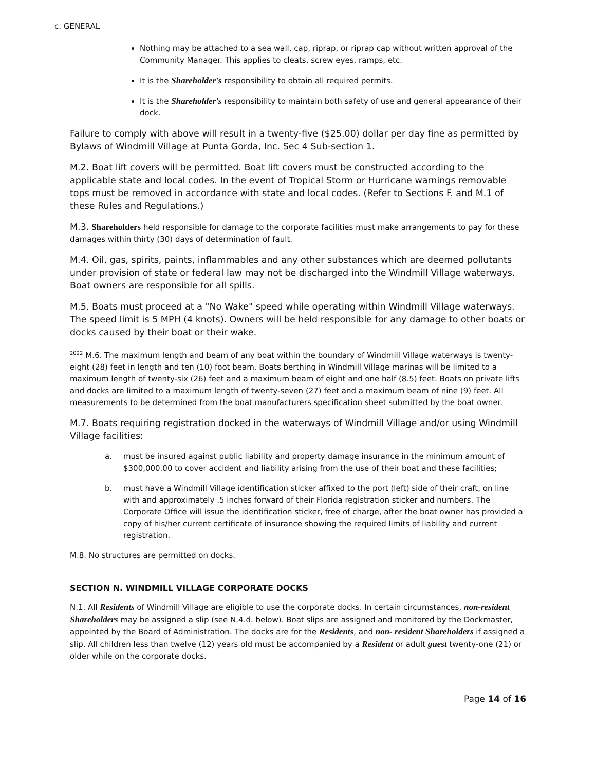c. GENERAL
Nothing may be attached to a sea wall, cap, riprap, or riprap cap without written approval of the Community Manager. This applies to cleats, screw eyes, ramps, etc.
It is the Shareholder's responsibility to obtain all required permits.
It is the Shareholder's responsibility to maintain both safety of use and general appearance of their dock.
Failure to comply with above will result in a twenty-five ($25.00) dollar per day fine as permitted by Bylaws of Windmill Village at Punta Gorda, Inc. Sec 4 Sub-section 1.
M.2. Boat lift covers will be permitted. Boat lift covers must be constructed according to the applicable state and local codes. In the event of Tropical Storm or Hurricane warnings removable tops must be removed in accordance with state and local codes. (Refer to Sections F. and M.1 of these Rules and Regulations.)
M.3. Shareholders held responsible for damage to the corporate facilities must make arrangements to pay for these damages within thirty (30) days of determination of fault.
M.4. Oil, gas, spirits, paints, inflammables and any other substances which are deemed pollutants under provision of state or federal law may not be discharged into the Windmill Village waterways. Boat owners are responsible for all spills.
M.5. Boats must proceed at a "No Wake" speed while operating within Windmill Village waterways. The speed limit is 5 MPH (4 knots). Owners will be held responsible for any damage to other boats or docks caused by their boat or their wake.
<sup>2022</sup> M.6. The maximum length and beam of any boat within the boundary of Windmill Village waterways is twenty-eight (28) feet in length and ten (10) foot beam. Boats berthing in Windmill Village marinas will be limited to a maximum length of twenty-six (26) feet and a maximum beam of eight and one half (8.5) feet. Boats on private lifts and docks are limited to a maximum length of twenty-seven (27) feet and a maximum beam of nine (9) feet. All measurements to be determined from the boat manufacturers specification sheet submitted by the boat owner.
M.7. Boats requiring registration docked in the waterways of Windmill Village and/or using Windmill Village facilities:
a. must be insured against public liability and property damage insurance in the minimum amount of $300,000.00 to cover accident and liability arising from the use of their boat and these facilities;
b. must have a Windmill Village identification sticker affixed to the port (left) side of their craft, on line with and approximately .5 inches forward of their Florida registration sticker and numbers. The Corporate Office will issue the identification sticker, free of charge, after the boat owner has provided a copy of his/her current certificate of insurance showing the required limits of liability and current registration.
M.8. No structures are permitted on docks.
SECTION N. WINDMILL VILLAGE CORPORATE DOCKS
N.1. All Residents of Windmill Village are eligible to use the corporate docks. In certain circumstances, non-resident Shareholders may be assigned a slip (see N.4.d. below). Boat slips are assigned and monitored by the Dockmaster, appointed by the Board of Administration. The docks are for the Residents, and non- resident Shareholders if assigned a slip. All children less than twelve (12) years old must be accompanied by a Resident or adult guest twenty-one (21) or older while on the corporate docks.
Page 14 of 16